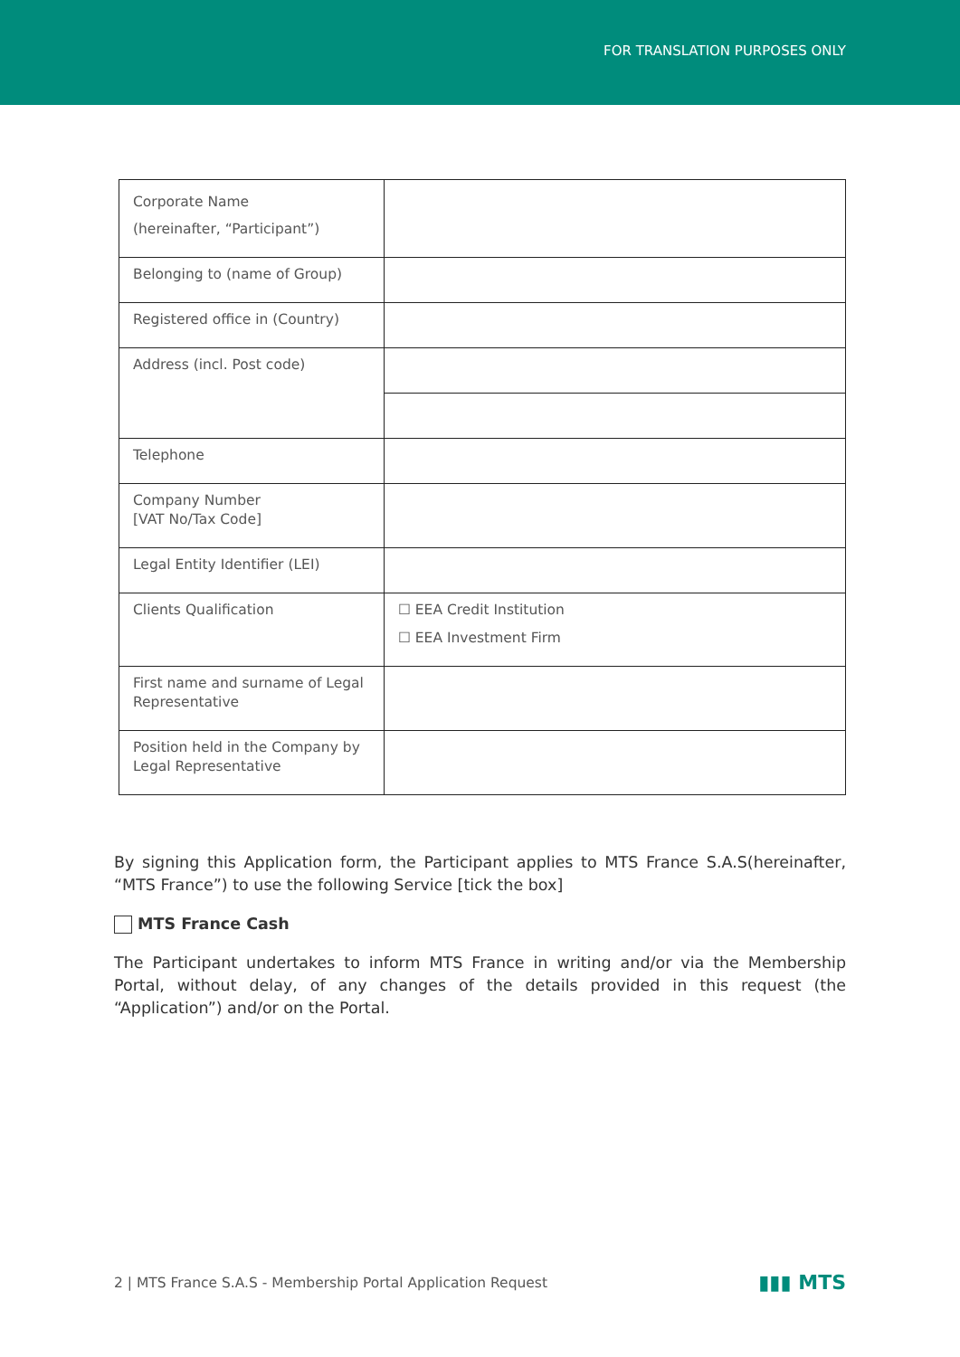FOR TRANSLATION PURPOSES ONLY
| Corporate Name (hereinafter, “Participant”) | |
| Belonging to (name of Group) | |
| Registered office in (Country) | |
| Address (incl. Post code) | |
| Telephone | |
| Company Number [VAT No/Tax Code] | |
| Legal Entity Identifier (LEI) | |
| Clients Qualification | ☐ EEA Credit Institution ☐ EEA Investment Firm |
| First name and surname of Legal Representative | |
| Position held in the Company by Legal Representative | |
By signing this Application form, the Participant applies to MTS France S.A.S(hereinafter, “MTS France”) to use the following Service [tick the box]
MTS France Cash
The Participant undertakes to inform MTS France in writing and/or via the Membership Portal, without delay, of any changes of the details provided in this request (the “Application”) and/or on the Portal.
2 | MTS France S.A.S - Membership Portal Application Request ▮▮▮ MTS